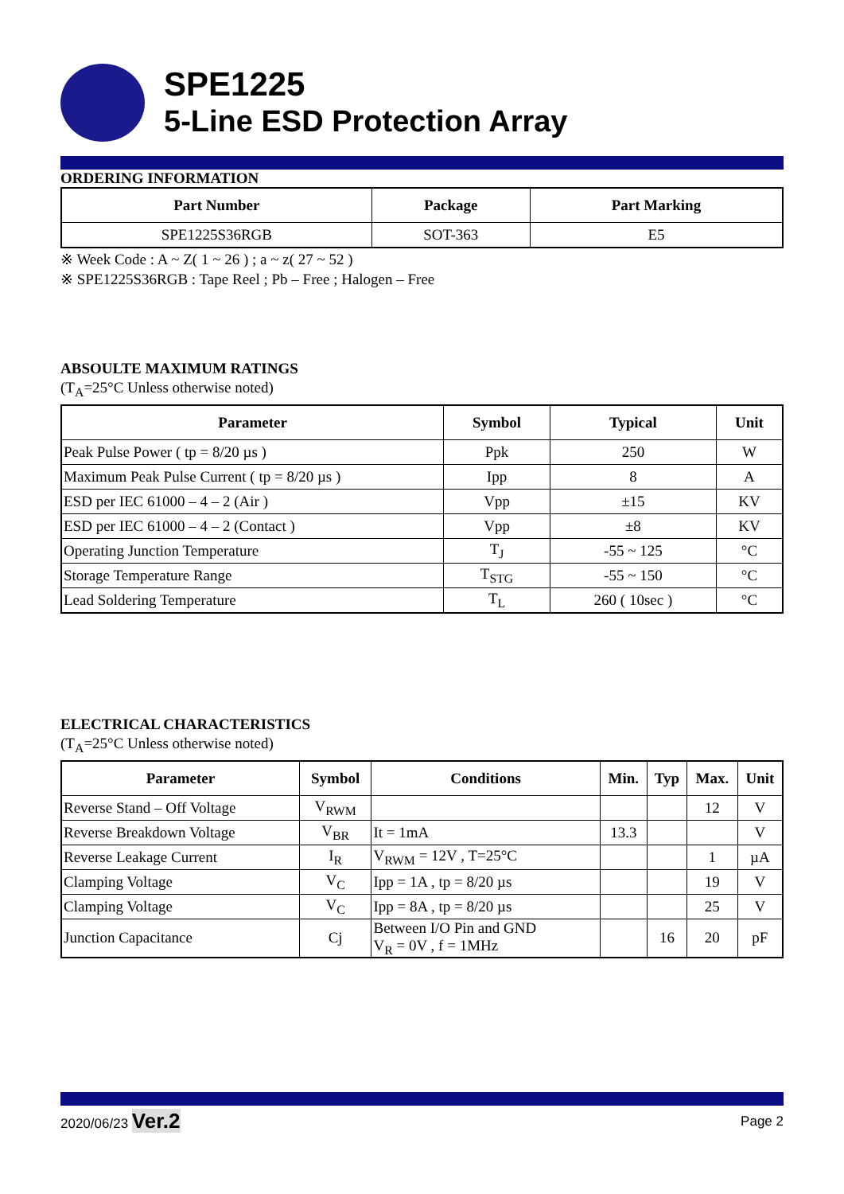SPE1225
5-Line ESD Protection Array
ORDERING INFORMATION
| Part Number | Package | Part Marking |
| --- | --- | --- |
| SPE1225S36RGB | SOT-363 | E5 |
※ Week Code : A ~ Z( 1 ~ 26 ) ; a ~ z( 27 ~ 52 )
※ SPE1225S36RGB : Tape Reel ; Pb – Free ; Halogen – Free
ABSOULTE MAXIMUM RATINGS
(T<sub>A</sub>=25°C Unless otherwise noted)
| Parameter | Symbol | Typical | Unit |
| --- | --- | --- | --- |
| Peak Pulse Power ( tp = 8/20 µs ) | Ppk | 250 | W |
| Maximum Peak Pulse Current ( tp = 8/20 µs ) | Ipp | 8 | A |
| ESD per IEC 61000 – 4 – 2 (Air ) | Vpp | ±15 | KV |
| ESD per IEC 61000 – 4 – 2 (Contact ) | Vpp | ±8 | KV |
| Operating Junction Temperature | T<sub>J</sub> | -55 ~ 125 | °C |
| Storage Temperature Range | T<sub>STG</sub> | -55 ~ 150 | °C |
| Lead Soldering Temperature | T<sub>L</sub> | 260 ( 10sec ) | °C |
ELECTRICAL CHARACTERISTICS
(T<sub>A</sub>=25°C Unless otherwise noted)
| Parameter | Symbol | Conditions | Min. | Typ | Max. | Unit |
| --- | --- | --- | --- | --- | --- | --- |
| Reverse Stand – Off Voltage | V<sub>RWM</sub> | | | | 12 | V |
| Reverse Breakdown Voltage | V<sub>BR</sub> | It = 1mA | 13.3 | | | V |
| Reverse Leakage Current | I<sub>R</sub> | V<sub>RWM</sub> = 12V , T=25°C | | | 1 | µA |
| Clamping Voltage | V<sub>C</sub> | Ipp = 1A , tp = 8/20 µs | | | 19 | V |
| Clamping Voltage | V<sub>C</sub> | Ipp = 8A , tp = 8/20 µs | | | 25 | V |
| Junction Capacitance | Cj | Between I/O Pin and GND V<sub>R</sub> = 0V , f = 1MHz | | 16 | 20 | pF |
2020/06/23 Ver.2
Page 2